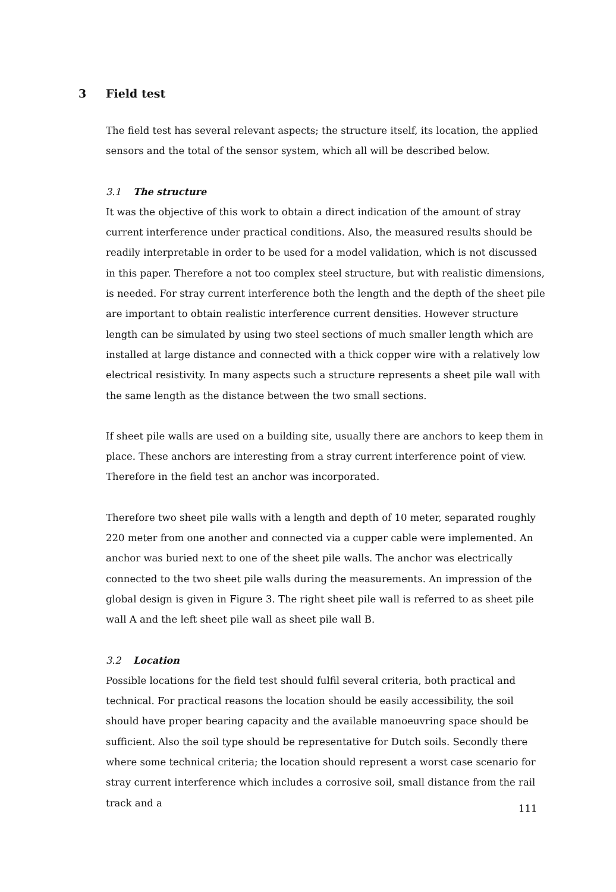3 Field test
The field test has several relevant aspects; the structure itself, its location, the applied sensors and the total of the sensor system, which all will be described below.
3.1 The structure
It was the objective of this work to obtain a direct indication of the amount of stray current interference under practical conditions. Also, the measured results should be readily interpretable in order to be used for a model validation, which is not discussed in this paper. Therefore a not too complex steel structure, but with realistic dimensions, is needed. For stray current interference both the length and the depth of the sheet pile are important to obtain realistic interference current densities. However structure length can be simulated by using two steel sections of much smaller length which are installed at large distance and connected with a thick copper wire with a relatively low electrical resistivity. In many aspects such a structure represents a sheet pile wall with the same length as the distance between the two small sections.
If sheet pile walls are used on a building site, usually there are anchors to keep them in place. These anchors are interesting from a stray current interference point of view. Therefore in the field test an anchor was incorporated.
Therefore two sheet pile walls with a length and depth of 10 meter, separated roughly 220 meter from one another and connected via a cupper cable were implemented. An anchor was buried next to one of the sheet pile walls. The anchor was electrically connected to the two sheet pile walls during the measurements. An impression of the global design is given in Figure 3. The right sheet pile wall is referred to as sheet pile wall A and the left sheet pile wall as sheet pile wall B.
3.2 Location
Possible locations for the field test should fulfil several criteria, both practical and technical. For practical reasons the location should be easily accessibility, the soil should have proper bearing capacity and the available manoeuvring space should be sufficient. Also the soil type should be representative for Dutch soils. Secondly there where some technical criteria; the location should represent a worst case scenario for stray current interference which includes a corrosive soil, small distance from the rail track and a
111